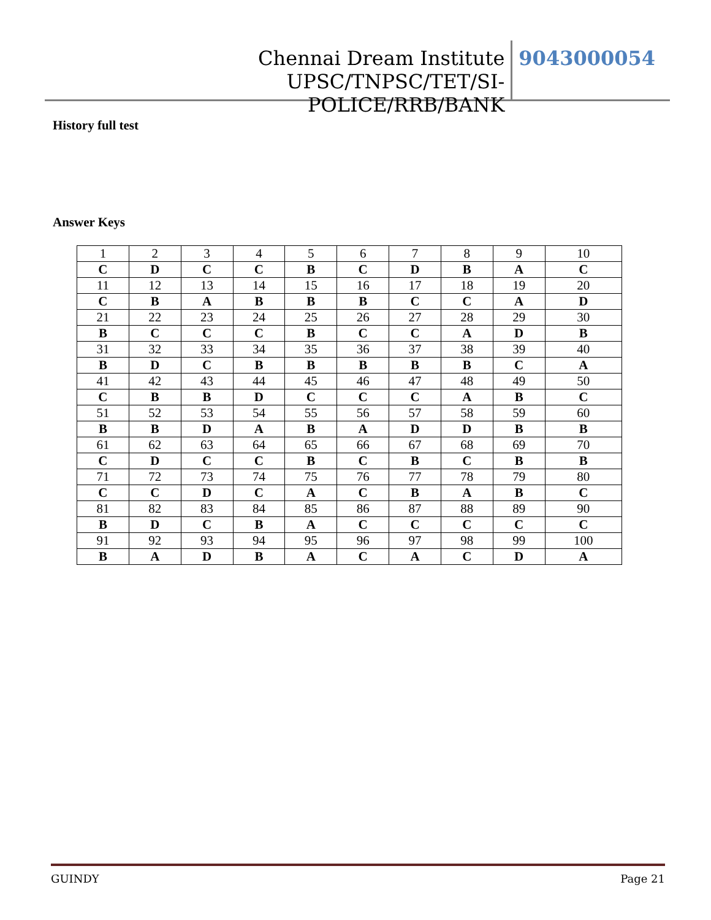Chennai Dream Institute UPSC/TNPSC/TET/SI-
POLICE/RRB/BANK
9043000054
History full test
Answer Keys
| 1 | 2 | 3 | 4 | 5 | 6 | 7 | 8 | 9 | 10 |
| C | D | C | C | B | C | D | B | A | C |
| 11 | 12 | 13 | 14 | 15 | 16 | 17 | 18 | 19 | 20 |
| C | B | A | B | B | B | C | C | A | D |
| 21 | 22 | 23 | 24 | 25 | 26 | 27 | 28 | 29 | 30 |
| B | C | C | C | B | C | C | A | D | B |
| 31 | 32 | 33 | 34 | 35 | 36 | 37 | 38 | 39 | 40 |
| B | D | C | B | B | B | B | B | C | A |
| 41 | 42 | 43 | 44 | 45 | 46 | 47 | 48 | 49 | 50 |
| C | B | B | D | C | C | C | A | B | C |
| 51 | 52 | 53 | 54 | 55 | 56 | 57 | 58 | 59 | 60 |
| B | B | D | A | B | A | D | D | B | B |
| 61 | 62 | 63 | 64 | 65 | 66 | 67 | 68 | 69 | 70 |
| C | D | C | C | B | C | B | C | B | B |
| 71 | 72 | 73 | 74 | 75 | 76 | 77 | 78 | 79 | 80 |
| C | C | D | C | A | C | B | A | B | C |
| 81 | 82 | 83 | 84 | 85 | 86 | 87 | 88 | 89 | 90 |
| B | D | C | B | A | C | C | C | C | C |
| 91 | 92 | 93 | 94 | 95 | 96 | 97 | 98 | 99 | 100 |
| B | A | D | B | A | C | A | C | D | A |
GUINDY Page 21